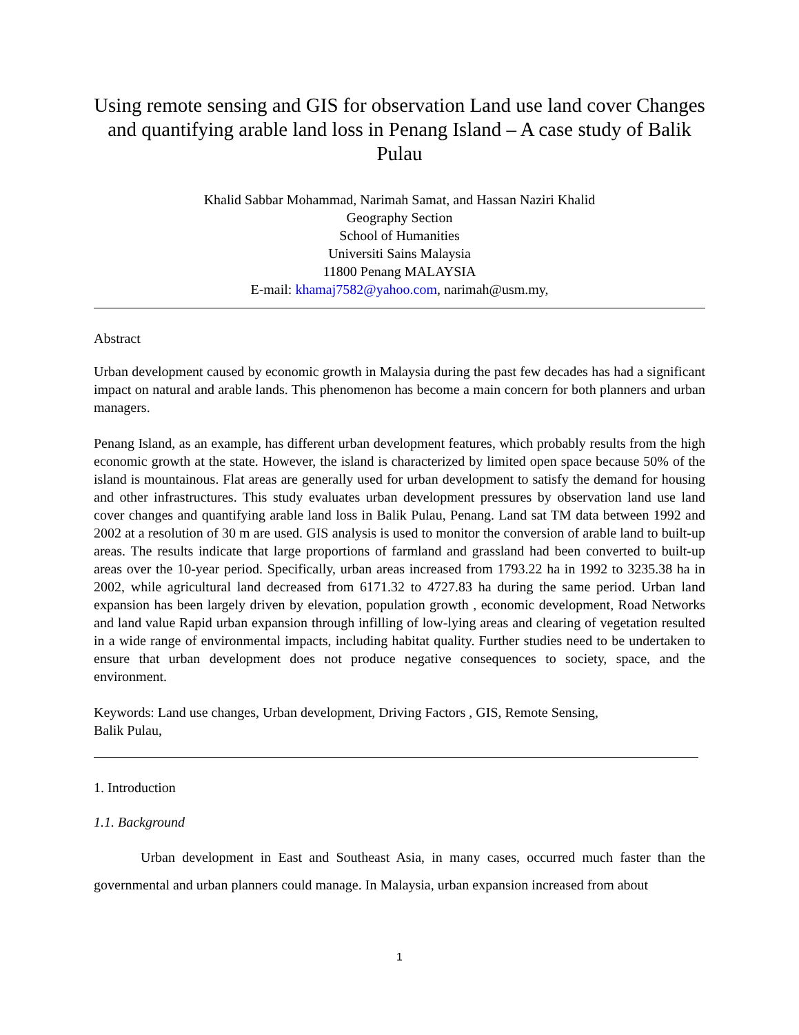Using remote sensing and GIS for observation Land use land cover Changes and quantifying arable land loss in Penang Island – A case study of Balik Pulau
Khalid Sabbar Mohammad, Narimah Samat, and Hassan Naziri Khalid
Geography Section
School of Humanities
Universiti Sains Malaysia
11800 Penang MALAYSIA
E-mail: khamaj7582@yahoo.com, narimah@usm.my,
Abstract
Urban development caused by economic growth in Malaysia during the past few decades has had a significant impact on natural and arable lands. This phenomenon has become a main concern for both planners and urban managers.
Penang Island, as an example, has different urban development features, which probably results from the high economic growth at the state. However, the island is characterized by limited open space because 50% of the island is mountainous. Flat areas are generally used for urban development to satisfy the demand for housing and other infrastructures. This study evaluates urban development pressures by observation land use land cover changes and quantifying arable land loss in Balik Pulau, Penang. Land sat TM data between 1992 and 2002 at a resolution of 30 m are used. GIS analysis is used to monitor the conversion of arable land to built-up areas. The results indicate that large proportions of farmland and grassland had been converted to built-up areas over the 10-year period. Specifically, urban areas increased from 1793.22 ha in 1992 to 3235.38 ha in 2002, while agricultural land decreased from 6171.32 to 4727.83 ha during the same period. Urban land expansion has been largely driven by elevation, population growth , economic development, Road Networks and land value Rapid urban expansion through infilling of low-lying areas and clearing of vegetation resulted in a wide range of environmental impacts, including habitat quality. Further studies need to be undertaken to ensure that urban development does not produce negative consequences to society, space, and the environment.
Keywords: Land use changes, Urban development, Driving Factors , GIS, Remote Sensing,
Balik Pulau,
1. Introduction
1.1. Background
Urban development in East and Southeast Asia, in many cases, occurred much faster than the governmental and urban planners could manage. In Malaysia, urban expansion increased from about
1